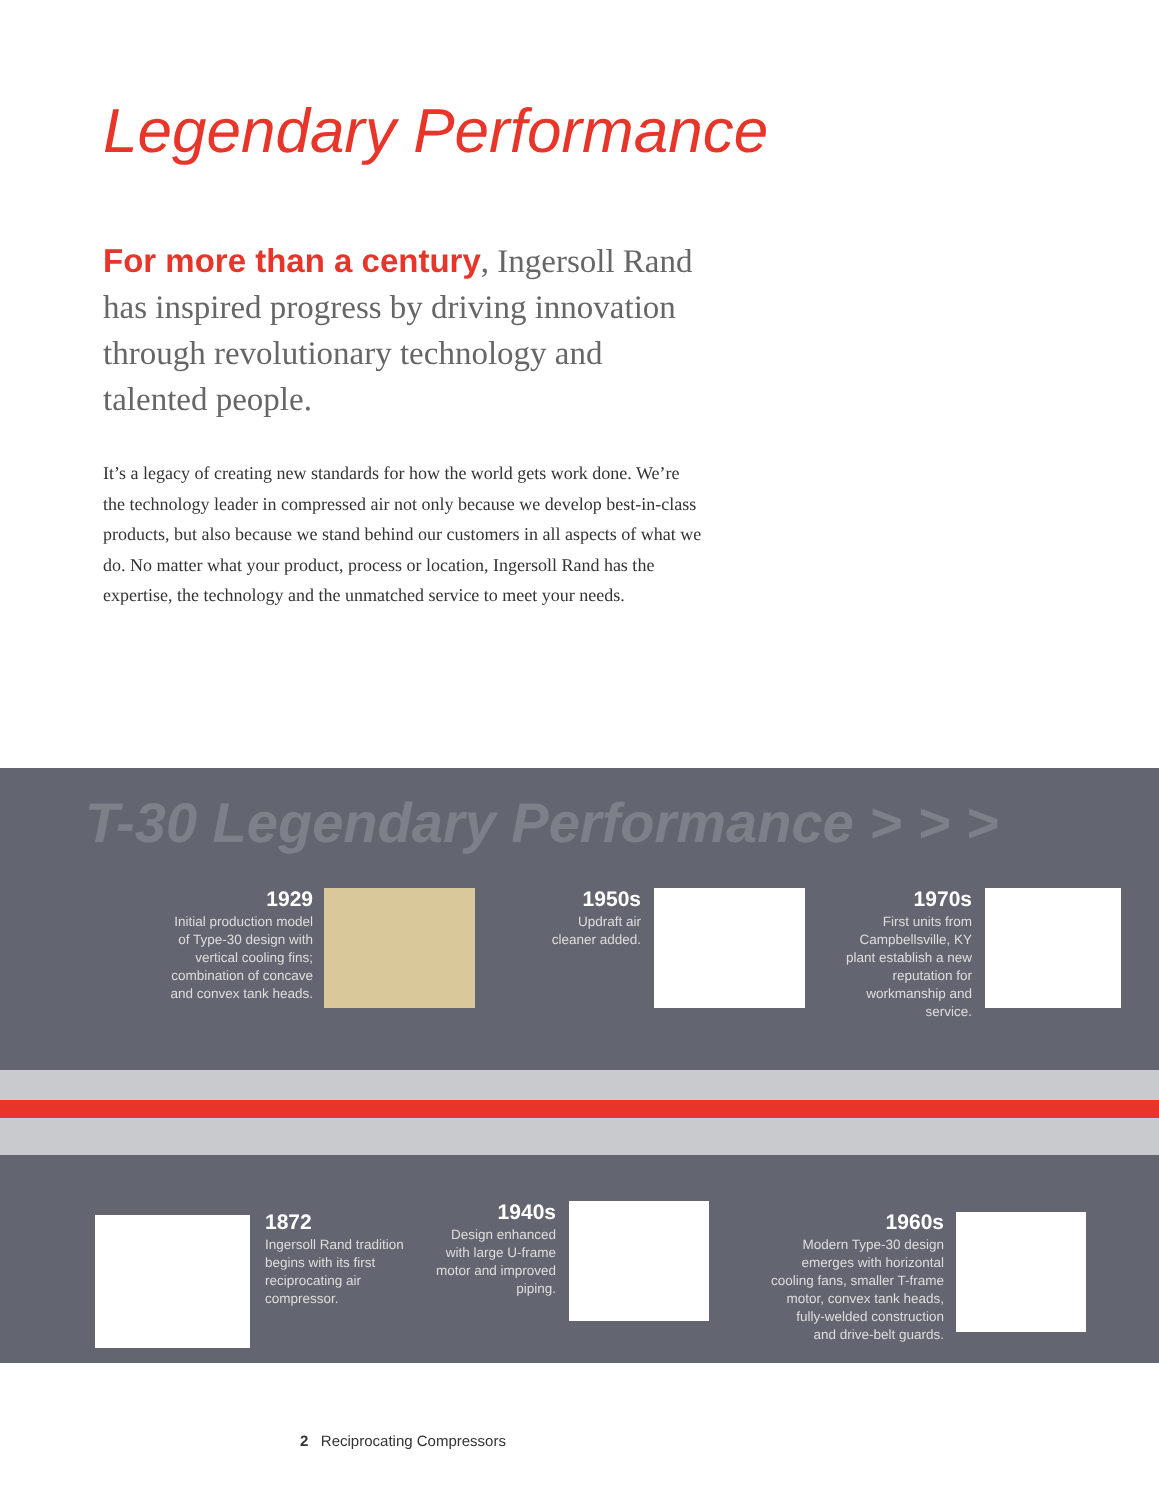Legendary Performance
For more than a century, Ingersoll Rand has inspired progress by driving innovation through revolutionary technology and talented people.
It’s a legacy of creating new standards for how the world gets work done. We’re the technology leader in compressed air not only because we develop best-in-class products, but also because we stand behind our customers in all aspects of what we do. No matter what your product, process or location, Ingersoll Rand has the expertise, the technology and the unmatched service to meet your needs.
T-30 Legendary Performance > > >
1929
Initial production model of Type-30 design with vertical cooling fins; combination of concave and convex tank heads.
1950s
Updraft air cleaner added.
1970s
First units from Campbellsville, KY plant establish a new reputation for workmanship and service.
1872
Ingersoll Rand tradition begins with its first reciprocating air compressor.
1940s
Design enhanced with large U-frame motor and improved piping.
1960s
Modern Type-30 design emerges with horizontal cooling fans, smaller T-frame motor, convex tank heads, fully-welded construction and drive-belt guards.
2 Reciprocating Compressors